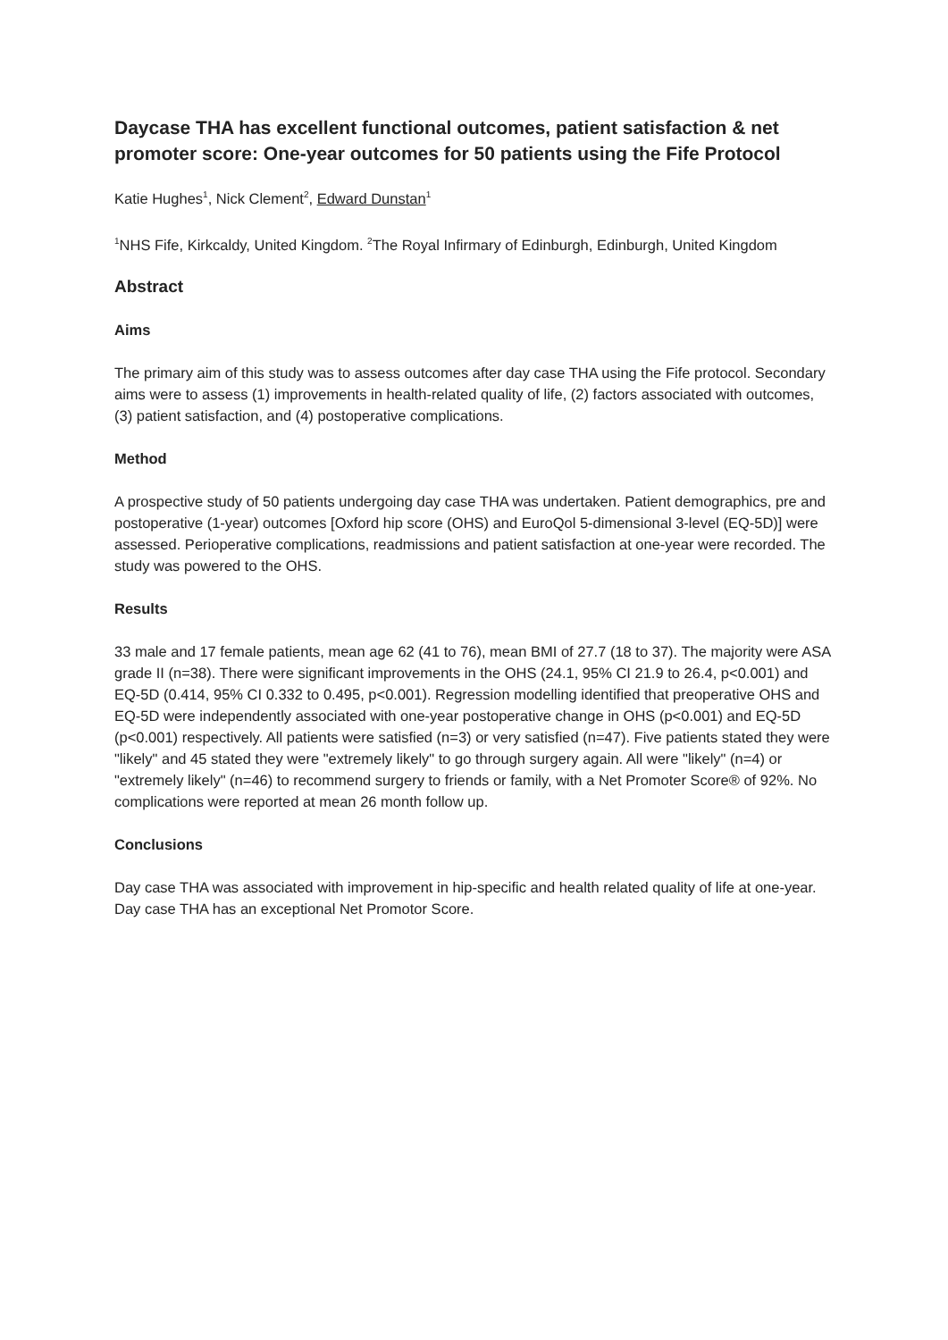Daycase THA has excellent functional outcomes, patient satisfaction & net promoter score: One-year outcomes for 50 patients using the Fife Protocol
Katie Hughes<sup>1</sup>, Nick Clement<sup>2</sup>, Edward Dunstan<sup>1</sup>
<sup>1</sup> NHS Fife, Kirkcaldy, United Kingdom. <sup>2</sup>The Royal Infirmary of Edinburgh, Edinburgh, United Kingdom
Abstract
Aims
The primary aim of this study was to assess outcomes after day case THA using the Fife protocol. Secondary aims were to assess (1) improvements in health-related quality of life, (2) factors associated with outcomes, (3) patient satisfaction, and (4) postoperative complications.
Method
A prospective study of 50 patients undergoing day case THA was undertaken. Patient demographics, pre and postoperative (1-year) outcomes [Oxford hip score (OHS) and EuroQol 5-dimensional 3-level (EQ-5D)] were assessed. Perioperative complications, readmissions and patient satisfaction at one-year were recorded. The study was powered to the OHS.
Results
33 male and 17 female patients, mean age 62 (41 to 76), mean BMI of 27.7 (18 to 37). The majority were ASA grade II (n=38). There were significant improvements in the OHS (24.1, 95% CI 21.9 to 26.4, p<0.001) and EQ-5D (0.414, 95% CI 0.332 to 0.495, p<0.001). Regression modelling identified that preoperative OHS and EQ-5D were independently associated with one-year postoperative change in OHS (p<0.001) and EQ-5D (p<0.001) respectively. All patients were satisfied (n=3) or very satisfied (n=47). Five patients stated they were "likely" and 45 stated they were "extremely likely" to go through surgery again. All were "likely" (n=4) or "extremely likely" (n=46) to recommend surgery to friends or family, with a Net Promoter Score® of 92%. No complications were reported at mean 26 month follow up.
Conclusions
Day case THA was associated with improvement in hip-specific and health related quality of life at one-year. Day case THA has an exceptional Net Promotor Score.